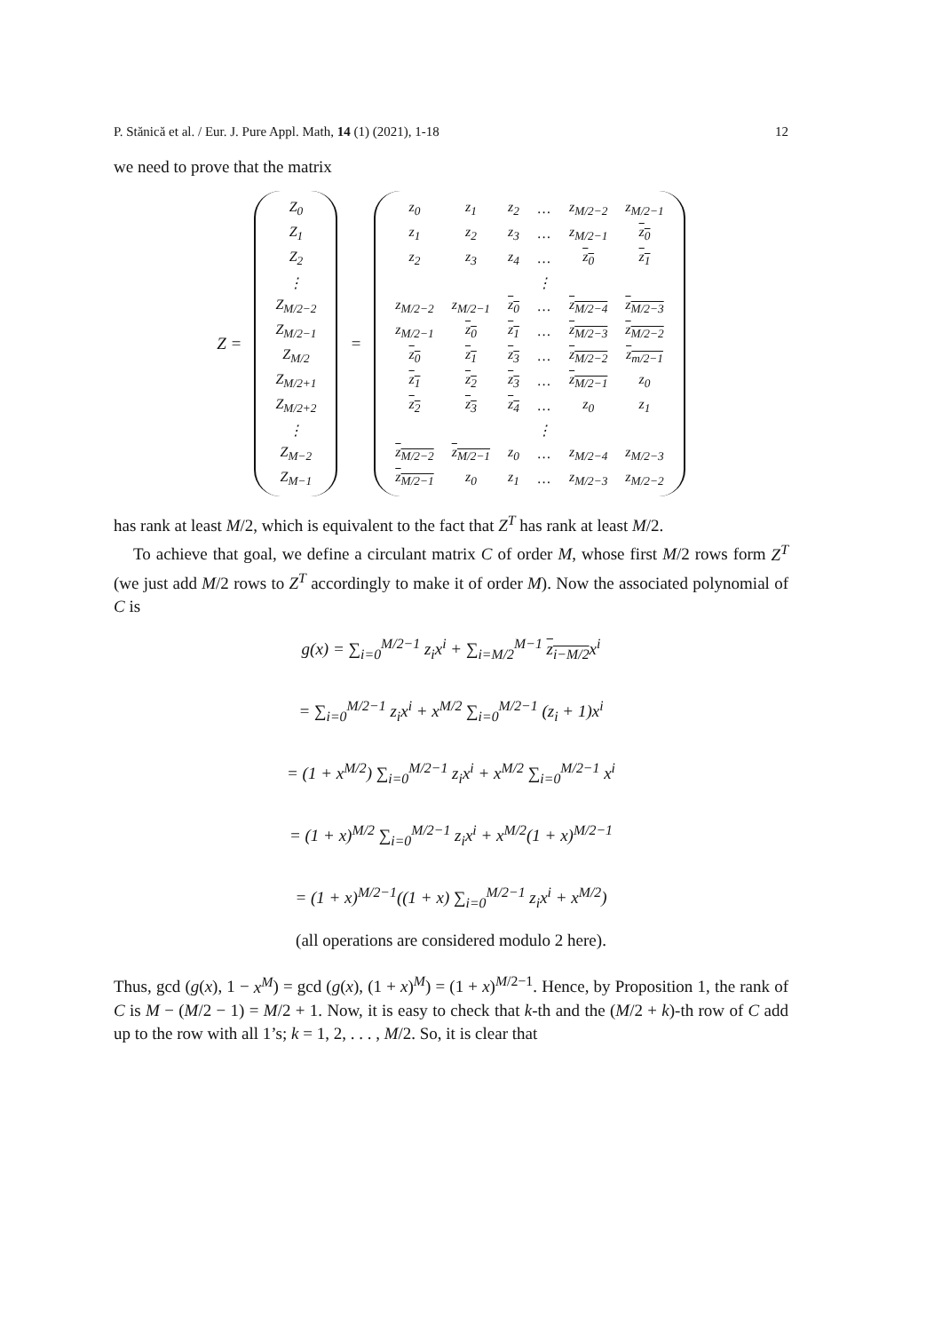P. Stănică et al. / Eur. J. Pure Appl. Math, 14 (1) (2021), 1-18 12
we need to prove that the matrix
Z =
| Z<sub>0</sub> |
| Z<sub>1</sub> |
| Z<sub>2</sub> |
| ⋮ |
| Z<sub>M/2−2</sub> |
| Z<sub>M/2−1</sub> |
| Z<sub>M/2</sub> |
| Z<sub>M/2+1</sub> |
| Z<sub>M/2+2</sub> |
| ⋮ |
| Z<sub>M−2</sub> |
| Z<sub>M−1</sub> |
=
| z<sub>0</sub> | z<sub>1</sub> | z<sub>2</sub> | … | z<sub>M/2−2</sub> | z<sub>M/2−1</sub> |
| z<sub>1</sub> | z<sub>2</sub> | z<sub>3</sub> | … | z<sub>M/2−1</sub> | z<sub>0</sub> |
| z<sub>2</sub> | z<sub>3</sub> | z<sub>4</sub> | … | z<sub>0</sub> | z<sub>1</sub> |
| | | | ⋮ | | |
| z<sub>M/2−2</sub> | z<sub>M/2−1</sub> | z<sub>0</sub> | … | z<sub>M/2−4</sub> | z<sub>M/2−3</sub> |
| z<sub>M/2−1</sub> | z<sub>0</sub> | z<sub>1</sub> | … | z<sub>M/2−3</sub> | z<sub>M/2−2</sub> |
| z<sub>0</sub> | z<sub>1</sub> | z<sub>3</sub> | … | z<sub>M/2−2</sub> | z<sub>m/2−1</sub> |
| z<sub>1</sub> | z<sub>2</sub> | z<sub>3</sub> | … | z<sub>M/2−1</sub> | z<sub>0</sub> |
| z<sub>2</sub> | z<sub>3</sub> | z<sub>4</sub> | … | z<sub>0</sub> | z<sub>1</sub> |
| | | | ⋮ | | |
| z<sub>M/2−2</sub> | z<sub>M/2−1</sub> | z<sub>0</sub> | … | z<sub>M/2−4</sub> | z<sub>M/2−3</sub> |
| z<sub>M/2−1</sub> | z<sub>0</sub> | z<sub>1</sub> | … | z<sub>M/2−3</sub> | z<sub>M/2−2</sub> |
has rank at least M/2, which is equivalent to the fact that Z<sup>T</sup> has rank at least M/2.
To achieve that goal, we define a circulant matrix C of order M, whose first M/2 rows form Z<sup>T</sup> (we just add M/2 rows to Z<sup>T</sup> accordingly to make it of order M). Now the associated polynomial of C is
g(x) = ∑<sub>i=0</sub><sup>M/2−1</sup> z<sub>i</sub>x<sup>i</sup> + ∑<sub>i=M/2</sub><sup>M−1</sup> z<sub>i−M/2</sub>x<sup>i</sup>
= ∑<sub>i=0</sub><sup>M/2−1</sup> z<sub>i</sub>x<sup>i</sup> + x<sup>M/2</sup> ∑<sub>i=0</sub><sup>M/2−1</sup> (z<sub>i</sub> + 1)x<sup>i</sup>
= (1 + x<sup>M/2</sup>) ∑<sub>i=0</sub><sup>M/2−1</sup> z<sub>i</sub>x<sup>i</sup> + x<sup>M/2</sup> ∑<sub>i=0</sub><sup>M/2−1</sup> x<sup>i</sup>
= (1 + x)<sup>M/2</sup> ∑<sub>i=0</sub><sup>M/2−1</sup> z<sub>i</sub>x<sup>i</sup> + x<sup>M/2</sup>(1 + x)<sup>M/2−1</sup>
= (1 + x)<sup>M/2−1</sup>((1 + x) ∑<sub>i=0</sub><sup>M/2−1</sup> z<sub>i</sub>x<sup>i</sup> + x<sup>M/2</sup>)
(all operations are considered modulo 2 here).
Thus, gcd (g(x), 1 − x<sup>M</sup>) = gcd (g(x), (1 + x)<sup>M</sup>) = (1 + x)<sup>M/2−1</sup>. Hence, by Proposition 1, the rank of C is M − (M/2 − 1) = M/2 + 1. Now, it is easy to check that k-th and the (M/2 + k)-th row of C add up to the row with all 1’s; k = 1, 2, . . . , M/2. So, it is clear that